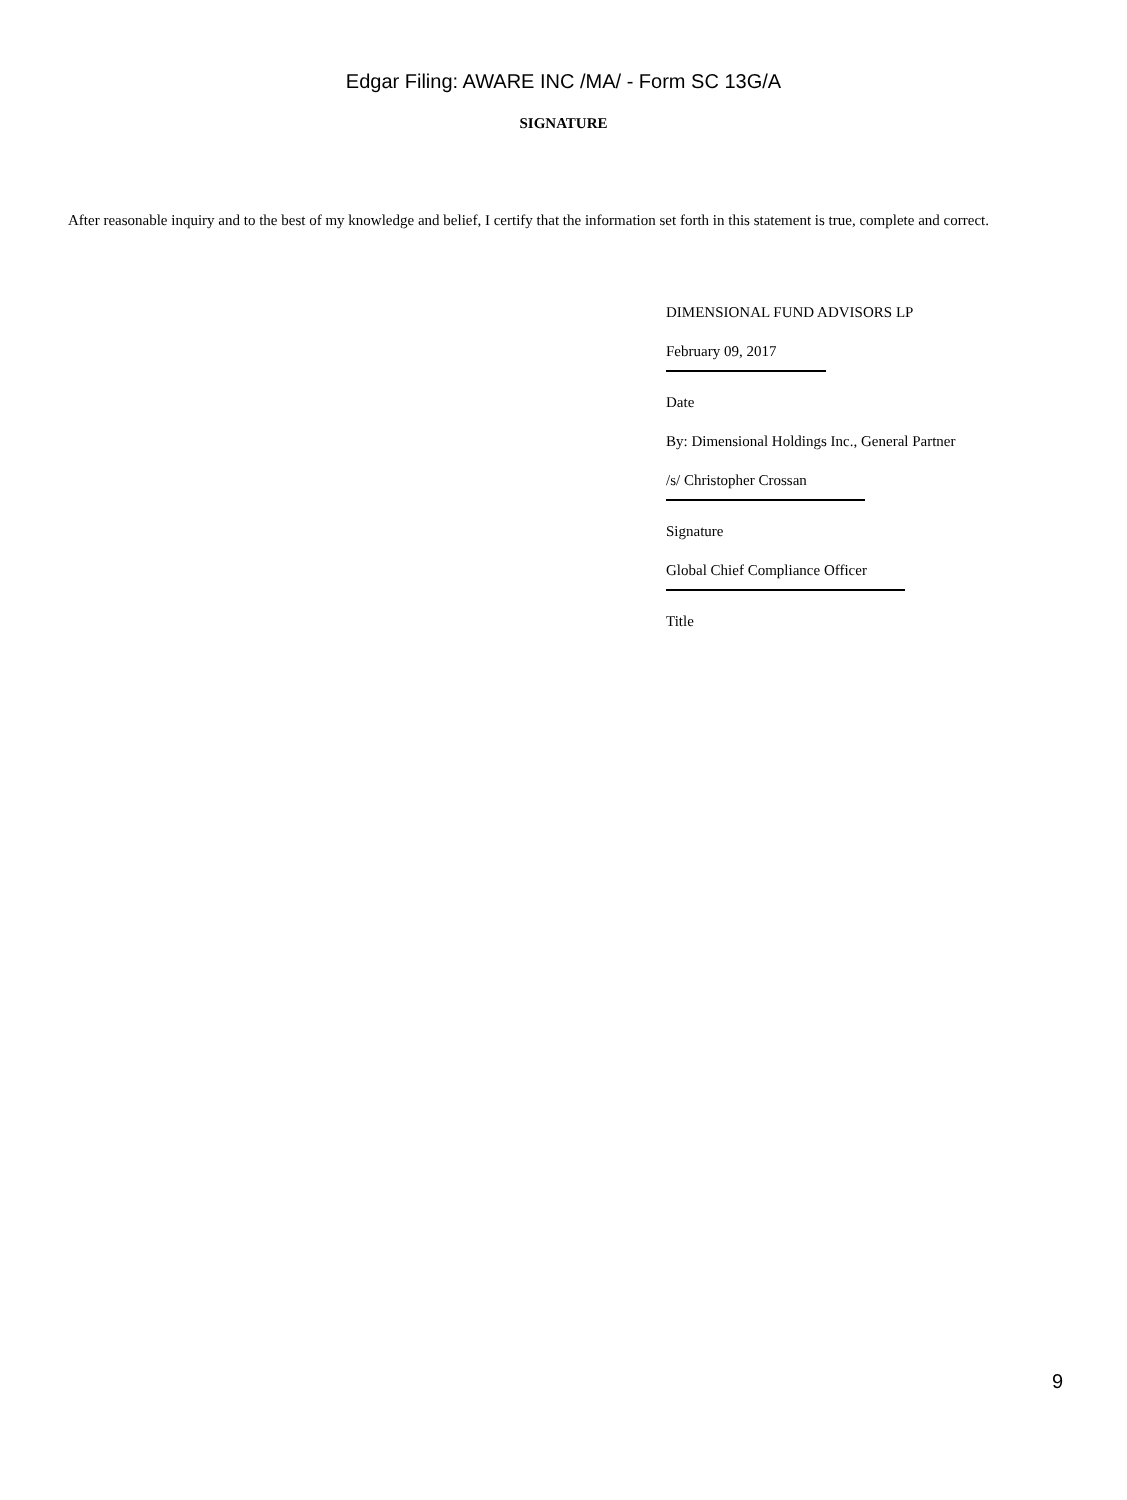Edgar Filing: AWARE INC /MA/ - Form SC 13G/A
SIGNATURE
After reasonable inquiry and to the best of my knowledge and belief, I certify that the information set forth in this statement is true, complete and correct.
DIMENSIONAL FUND ADVISORS LP
February 09, 2017
Date
By: Dimensional Holdings Inc., General Partner
/s/ Christopher Crossan
Signature
Global Chief Compliance Officer
Title
9